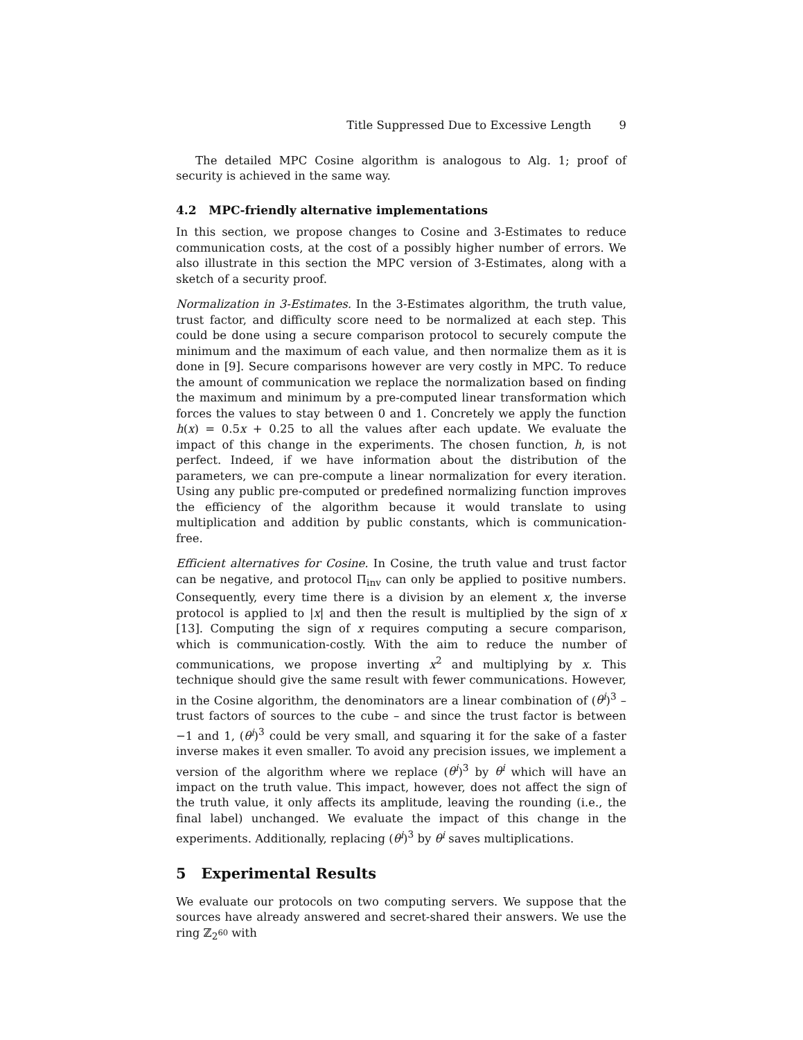Title Suppressed Due to Excessive Length 9
The detailed MPC Cosine algorithm is analogous to Alg. 1; proof of security is achieved in the same way.
4.2 MPC-friendly alternative implementations
In this section, we propose changes to Cosine and 3-Estimates to reduce communication costs, at the cost of a possibly higher number of errors. We also illustrate in this section the MPC version of 3-Estimates, along with a sketch of a security proof.
Normalization in 3-Estimates. In the 3-Estimates algorithm, the truth value, trust factor, and difficulty score need to be normalized at each step. This could be done using a secure comparison protocol to securely compute the minimum and the maximum of each value, and then normalize them as it is done in [9]. Secure comparisons however are very costly in MPC. To reduce the amount of communication we replace the normalization based on finding the maximum and minimum by a pre-computed linear transformation which forces the values to stay between 0 and 1. Concretely we apply the function h(x) = 0.5x + 0.25 to all the values after each update. We evaluate the impact of this change in the experiments. The chosen function, h, is not perfect. Indeed, if we have information about the distribution of the parameters, we can pre-compute a linear normalization for every iteration. Using any public pre-computed or predefined normalizing function improves the efficiency of the algorithm because it would translate to using multiplication and addition by public constants, which is communication-free.
Efficient alternatives for Cosine. In Cosine, the truth value and trust factor can be negative, and protocol Π<sub>inv</sub> can only be applied to positive numbers. Consequently, every time there is a division by an element x, the inverse protocol is applied to |x| and then the result is multiplied by the sign of x [13]. Computing the sign of x requires computing a secure comparison, which is communication-costly. With the aim to reduce the number of communications, we propose inverting x<sup>2</sup> and multiplying by x. This technique should give the same result with fewer communications. However, in the Cosine algorithm, the denominators are a linear combination of (θ<sup>i</sup>)<sup>3</sup> – trust factors of sources to the cube – and since the trust factor is between −1 and 1, (θ<sup>i</sup>)<sup>3</sup> could be very small, and squaring it for the sake of a faster inverse makes it even smaller. To avoid any precision issues, we implement a version of the algorithm where we replace (θ<sup>i</sup>)<sup>3</sup> by θ<sup>i</sup> which will have an impact on the truth value. This impact, however, does not affect the sign of the truth value, it only affects its amplitude, leaving the rounding (i.e., the final label) unchanged. We evaluate the impact of this change in the experiments. Additionally, replacing (θ<sup>i</sup>)<sup>3</sup> by θ<sup>i</sup> saves multiplications.
5 Experimental Results
We evaluate our protocols on two computing servers. We suppose that the sources have already answered and secret-shared their answers. We use the ring ℤ<sub>2<sup>60</sup></sub> with